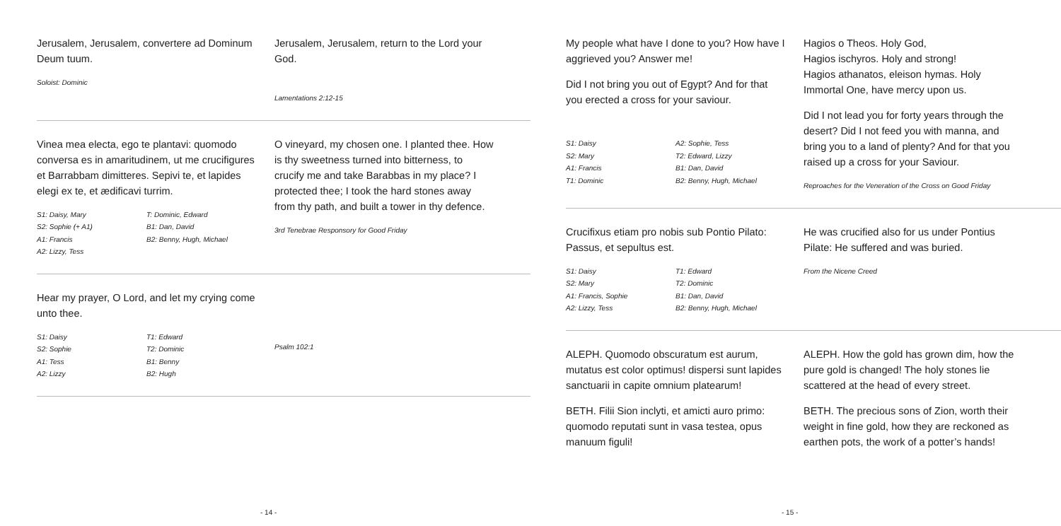Jerusalem, Jerusalem, convertere ad Dominum Deum tuum.
Soloist: Dominic
Jerusalem, Jerusalem, return to the Lord your God.
Lamentations 2:12-15
Vinea mea electa, ego te plantavi: quomodo conversa es in amaritudinem, ut me crucifigures et Barrabbam dimitteres. Sepivi te, et lapides elegi ex te, et ædificavi turrim.
S1: Daisy, Mary T: Dominic, Edward S2: Sophie (+ A1) B1: Dan, David A1: Francis B2: Benny, Hugh, Michael A2: Lizzy, Tess
O vineyard, my chosen one. I planted thee. How is thy sweetness turned into bitterness, to crucify me and take Barabbas in my place? I protected thee; I took the hard stones away from thy path, and built a tower in thy defence.
3rd Tenebrae Responsory for Good Friday
Hear my prayer, O Lord, and let my crying come unto thee.
S1: Daisy T1: Edward S2: Sophie T2: Dominic A1: Tess B1: Benny A2: Lizzy B2: Hugh
Psalm 102:1
- 14 -
My people what have I done to you? How have I aggrieved you? Answer me!
Did I not bring you out of Egypt? And for that you erected a cross for your saviour.
S1: Daisy A2: Sophie, Tess S2: Mary T2: Edward, Lizzy A1: Francis B1: Dan, David T1: Dominic B2: Benny, Hugh, Michael
Hagios o Theos. Holy God,
Hagios ischyros. Holy and strong!
Hagios athanatos, eleison hymas. Holy Immortal One, have mercy upon us.
Did I not lead you for forty years through the desert? Did I not feed you with manna, and bring you to a land of plenty? And for that you raised up a cross for your Saviour.
Reproaches for the Veneration of the Cross on Good Friday
Crucifixus etiam pro nobis sub Pontio Pilato: Passus, et sepultus est.
S1: Daisy T1: Edward S2: Mary T2: Dominic A1: Francis, Sophie B1: Dan, David A2: Lizzy, Tess B2: Benny, Hugh, Michael
He was crucified also for us under Pontius Pilate: He suffered and was buried.
From the Nicene Creed
ALEPH. Quomodo obscuratum est aurum, mutatus est color optimus! dispersi sunt lapides sanctuarii in capite omnium platearum!
BETH. Filii Sion inclyti, et amicti auro primo: quomodo reputati sunt in vasa testea, opus manuum figuli!
ALEPH. How the gold has grown dim, how the pure gold is changed! The holy stones lie scattered at the head of every street.
BETH. The precious sons of Zion, worth their weight in fine gold, how they are reckoned as earthen pots, the work of a potter’s hands!
- 15 -